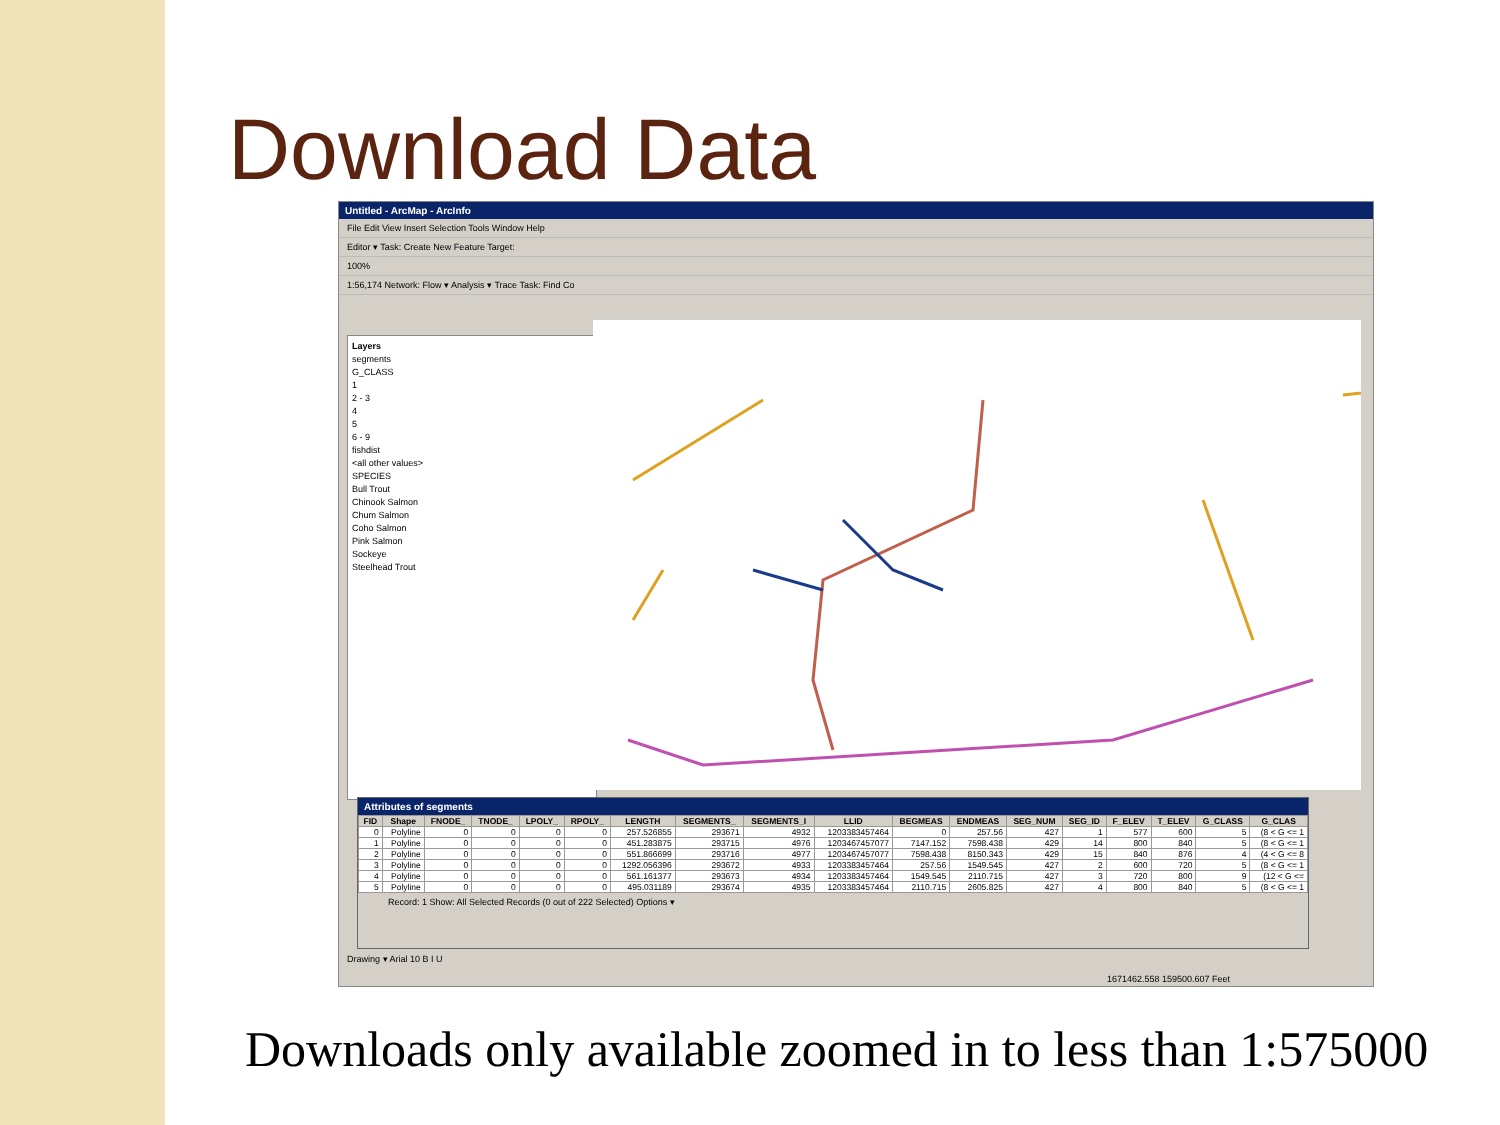Download Data
Untitled - ArcMap - ArcInfo
File Edit View Insert Selection Tools Window Help
Editor ▾ Task: Create New Feature Target:
100%
1:56,174 Network: Flow ▾ Analysis ▾ Trace Task: Find Co
Layers
segments
G_CLASS
1
2 - 3
4
5
6 - 9
fishdist
<all other values>
SPECIES
Bull Trout
Chinook Salmon
Chum Salmon
Coho Salmon
Pink Salmon
Sockeye
Steelhead Trout
Attributes of segments
| FID | Shape | FNODE_ | TNODE_ | LPOLY_ | RPOLY_ | LENGTH | SEGMENTS_ | SEGMENTS_I | LLID | BEGMEAS | ENDMEAS | SEG_NUM | SEG_ID | F_ELEV | T_ELEV | G_CLASS | G_CLAS |
| --- | --- | --- | --- | --- | --- | --- | --- | --- | --- | --- | --- | --- | --- | --- | --- | --- | --- |
| 0 | Polyline | 0 | 0 | 0 | 0 | 257.526855 | 293671 | 4932 | 1203383457464 | 0 | 257.56 | 427 | 1 | 577 | 600 | 5 | (8 < G <= 1 |
| 1 | Polyline | 0 | 0 | 0 | 0 | 451.283875 | 293715 | 4976 | 1203467457077 | 7147.152 | 7598.438 | 429 | 14 | 800 | 840 | 5 | (8 < G <= 1 |
| 2 | Polyline | 0 | 0 | 0 | 0 | 551.866699 | 293716 | 4977 | 1203467457077 | 7598.438 | 8150.343 | 429 | 15 | 840 | 876 | 4 | (4 < G <= 8 |
| 3 | Polyline | 0 | 0 | 0 | 0 | 1292.056396 | 293672 | 4933 | 1203383457464 | 257.56 | 1549.545 | 427 | 2 | 600 | 720 | 5 | (8 < G <= 1 |
| 4 | Polyline | 0 | 0 | 0 | 0 | 561.161377 | 293673 | 4934 | 1203383457464 | 1549.545 | 2110.715 | 427 | 3 | 720 | 800 | 9 | (12 < G <= |
| 5 | Polyline | 0 | 0 | 0 | 0 | 495.031189 | 293674 | 4935 | 1203383457464 | 2110.715 | 2605.825 | 427 | 4 | 800 | 840 | 5 | (8 < G <= 1 |
Record: 1 Show: All Selected Records (0 out of 222 Selected) Options ▾
Drawing ▾ Arial 10 B I U
1671462.558 159500.607 Feet
Downloads only available zoomed in to less than 1:575000